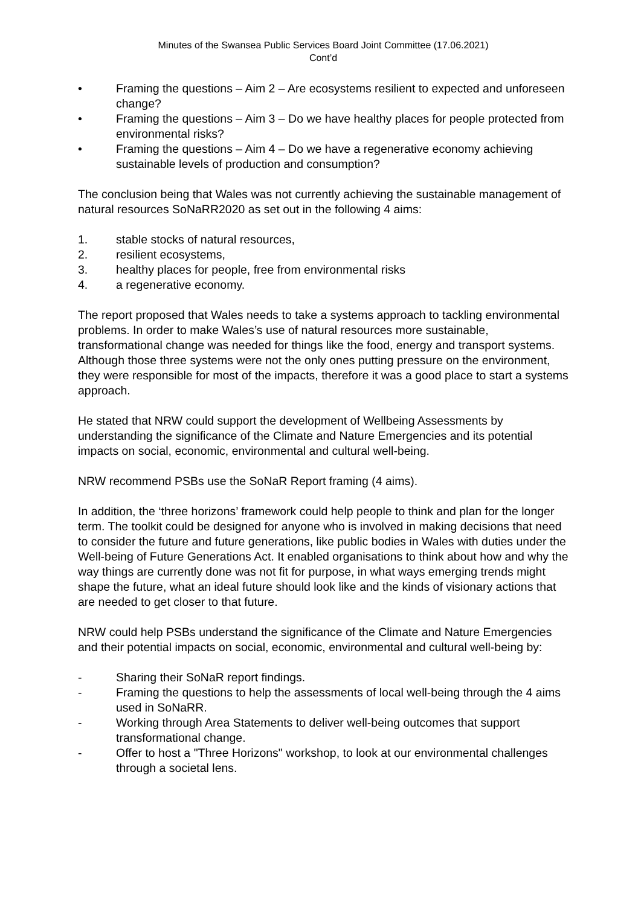Minutes of the Swansea Public Services Board Joint Committee (17.06.2021)
Cont’d
• Framing the questions – Aim 2 – Are ecosystems resilient to expected and unforeseen change?
• Framing the questions – Aim 3 – Do we have healthy places for people protected from environmental risks?
• Framing the questions – Aim 4 – Do we have a regenerative economy achieving sustainable levels of production and consumption?
The conclusion being that Wales was not currently achieving the sustainable management of natural resources SoNaRR2020 as set out in the following 4 aims:
1. stable stocks of natural resources,
2. resilient ecosystems,
3. healthy places for people, free from environmental risks
4. a regenerative economy.
The report proposed that Wales needs to take a systems approach to tackling environmental problems. In order to make Wales’s use of natural resources more sustainable, transformational change was needed for things like the food, energy and transport systems. Although those three systems were not the only ones putting pressure on the environment, they were responsible for most of the impacts, therefore it was a good place to start a systems approach.
He stated that NRW could support the development of Wellbeing Assessments by understanding the significance of the Climate and Nature Emergencies and its potential impacts on social, economic, environmental and cultural well-being.
NRW recommend PSBs use the SoNaR Report framing (4 aims).
In addition, the ‘three horizons’ framework could help people to think and plan for the longer term. The toolkit could be designed for anyone who is involved in making decisions that need to consider the future and future generations, like public bodies in Wales with duties under the Well-being of Future Generations Act. It enabled organisations to think about how and why the way things are currently done was not fit for purpose, in what ways emerging trends might shape the future, what an ideal future should look like and the kinds of visionary actions that are needed to get closer to that future.
NRW could help PSBs understand the significance of the Climate and Nature Emergencies and their potential impacts on social, economic, environmental and cultural well-being by:
- Sharing their SoNaR report findings.
- Framing the questions to help the assessments of local well-being through the 4 aims used in SoNaRR.
- Working through Area Statements to deliver well-being outcomes that support transformational change.
- Offer to host a "Three Horizons" workshop, to look at our environmental challenges through a societal lens.